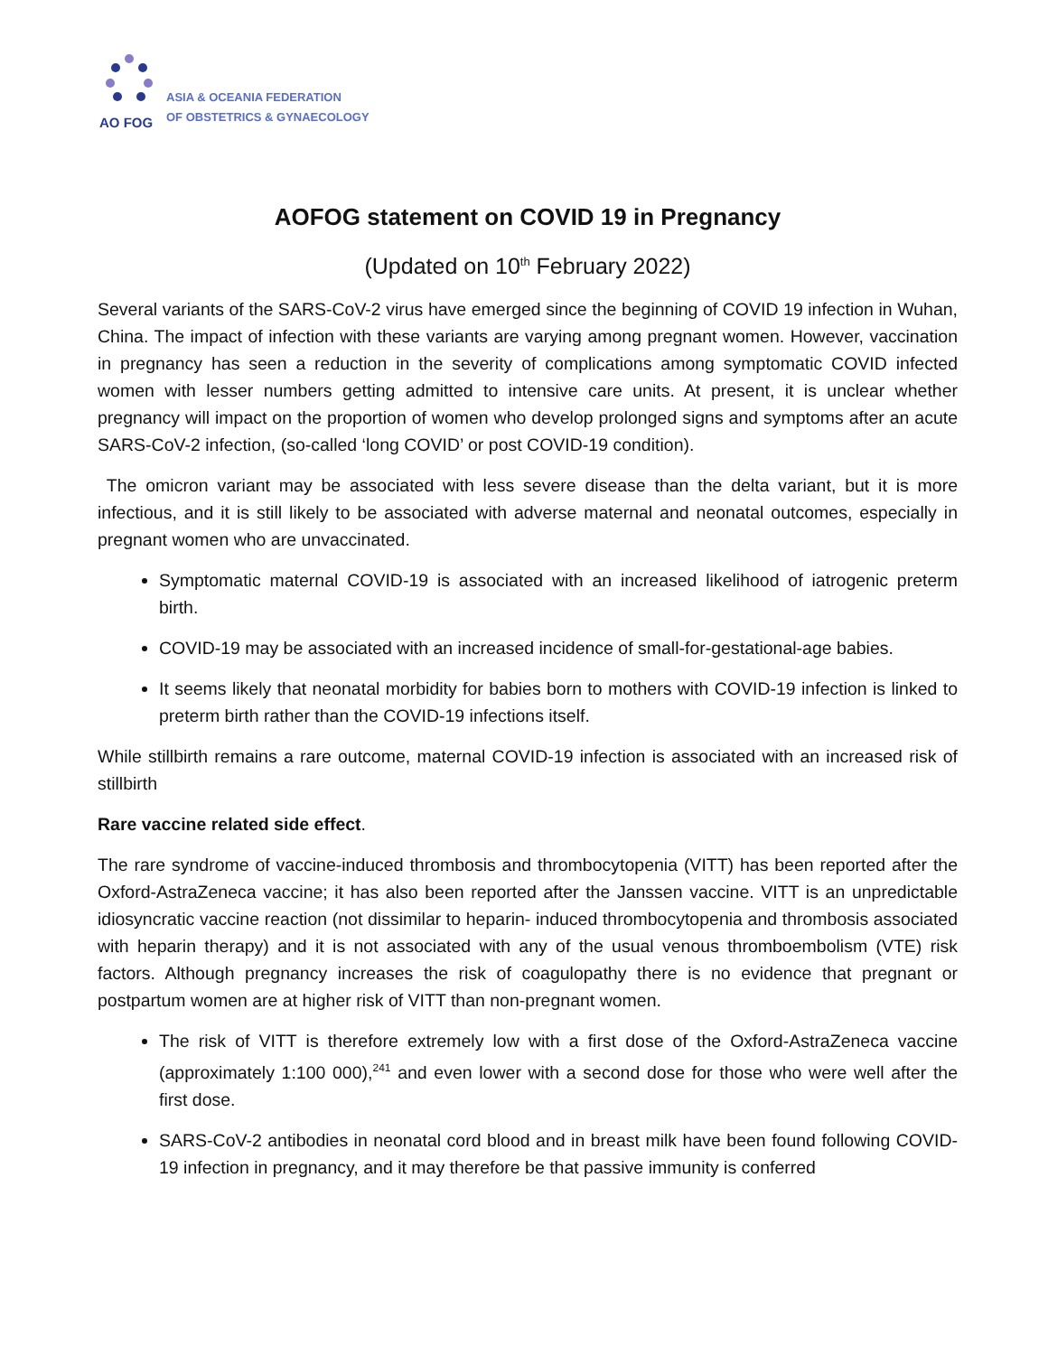AO FOG
ASIA & OCEANIA FEDERATION
OF OBSTETRICS & GYNAECOLOGY
AOFOG statement on COVID 19 in Pregnancy
(Updated on 10<sup>th</sup> February 2022)
Several variants of the SARS-CoV-2 virus have emerged since the beginning of COVID 19 infection in Wuhan, China. The impact of infection with these variants are varying among pregnant women. However, vaccination in pregnancy has seen a reduction in the severity of complications among symptomatic COVID infected women with lesser numbers getting admitted to intensive care units. At present, it is unclear whether pregnancy will impact on the proportion of women who develop prolonged signs and symptoms after an acute SARS-CoV-2 infection, (so-called ‘long COVID’ or post COVID-19 condition).
The omicron variant may be associated with less severe disease than the delta variant, but it is more infectious, and it is still likely to be associated with adverse maternal and neonatal outcomes, especially in pregnant women who are unvaccinated.
Symptomatic maternal COVID-19 is associated with an increased likelihood of iatrogenic preterm birth.
COVID-19 may be associated with an increased incidence of small-for-gestational-age babies.
It seems likely that neonatal morbidity for babies born to mothers with COVID-19 infection is linked to preterm birth rather than the COVID-19 infections itself.
While stillbirth remains a rare outcome, maternal COVID-19 infection is associated with an increased risk of stillbirth
Rare vaccine related side effect.
The rare syndrome of vaccine-induced thrombosis and thrombocytopenia (VITT) has been reported after the Oxford-AstraZeneca vaccine; it has also been reported after the Janssen vaccine. VITT is an unpredictable idiosyncratic vaccine reaction (not dissimilar to heparin- induced thrombocytopenia and thrombosis associated with heparin therapy) and it is not associated with any of the usual venous thromboembolism (VTE) risk factors. Although pregnancy increases the risk of coagulopathy there is no evidence that pregnant or postpartum women are at higher risk of VITT than non-pregnant women.
The risk of VITT is therefore extremely low with a first dose of the Oxford-AstraZeneca vaccine (approximately 1:100 000),<sup>241</sup> and even lower with a second dose for those who were well after the first dose.
SARS-CoV-2 antibodies in neonatal cord blood and in breast milk have been found following COVID-19 infection in pregnancy, and it may therefore be that passive immunity is conferred